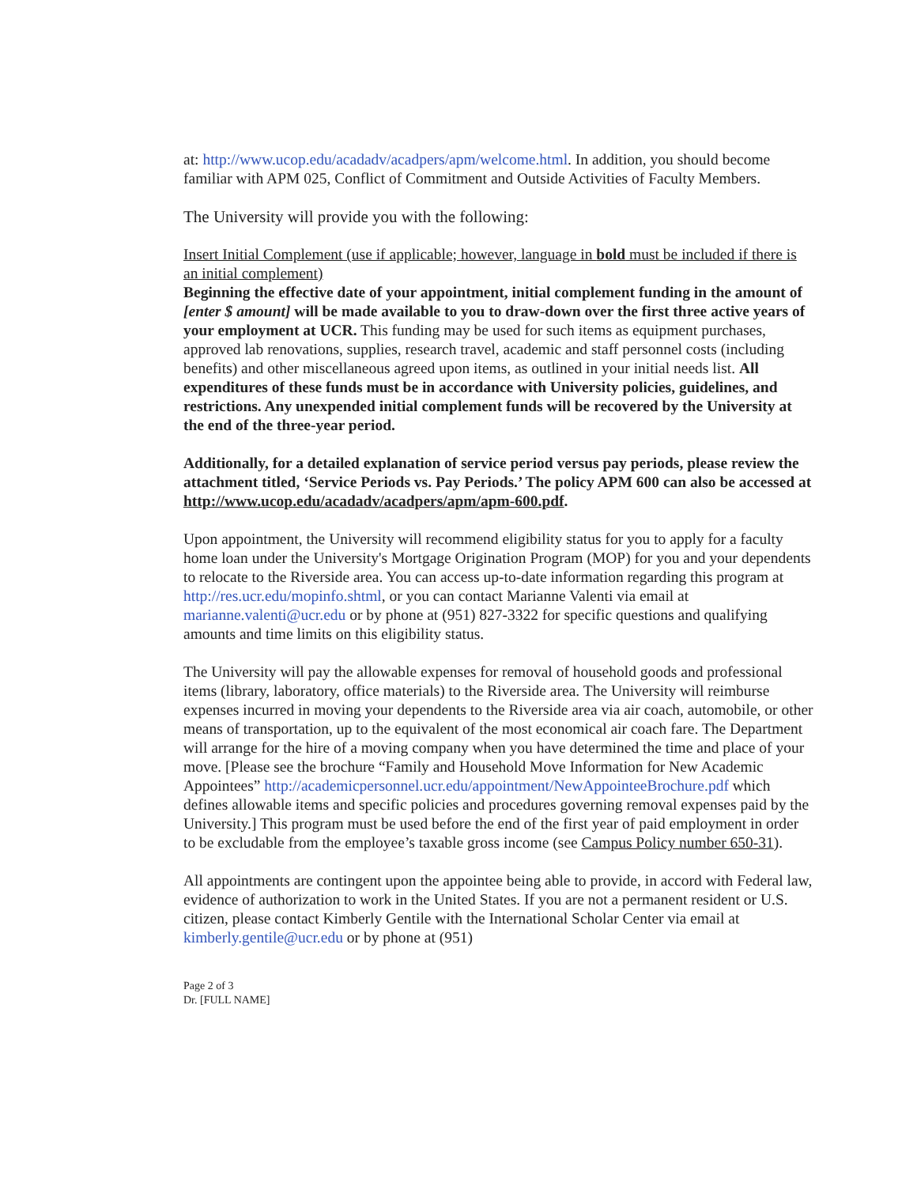at: http://www.ucop.edu/acadadv/acadpers/apm/welcome.html. In addition, you should become familiar with APM 025, Conflict of Commitment and Outside Activities of Faculty Members.
The University will provide you with the following:
Insert Initial Complement (use if applicable; however, language in bold must be included if there is an initial complement)
Beginning the effective date of your appointment, initial complement funding in the amount of [enter $ amount] will be made available to you to draw-down over the first three active years of your employment at UCR. This funding may be used for such items as equipment purchases, approved lab renovations, supplies, research travel, academic and staff personnel costs (including benefits) and other miscellaneous agreed upon items, as outlined in your initial needs list. All expenditures of these funds must be in accordance with University policies, guidelines, and restrictions. Any unexpended initial complement funds will be recovered by the University at the end of the three-year period.
Additionally, for a detailed explanation of service period versus pay periods, please review the attachment titled, ‘Service Periods vs. Pay Periods.’ The policy APM 600 can also be accessed at http://www.ucop.edu/acadadv/acadpers/apm/apm-600.pdf.
Upon appointment, the University will recommend eligibility status for you to apply for a faculty home loan under the University's Mortgage Origination Program (MOP) for you and your dependents to relocate to the Riverside area. You can access up-to-date information regarding this program at http://res.ucr.edu/mopinfo.shtml, or you can contact Marianne Valenti via email at marianne.valenti@ucr.edu or by phone at (951) 827-3322 for specific questions and qualifying amounts and time limits on this eligibility status.
The University will pay the allowable expenses for removal of household goods and professional items (library, laboratory, office materials) to the Riverside area. The University will reimburse expenses incurred in moving your dependents to the Riverside area via air coach, automobile, or other means of transportation, up to the equivalent of the most economical air coach fare. The Department will arrange for the hire of a moving company when you have determined the time and place of your move. [Please see the brochure “Family and Household Move Information for New Academic Appointees” http://academicpersonnel.ucr.edu/appointment/NewAppointeeBrochure.pdf which defines allowable items and specific policies and procedures governing removal expenses paid by the University.] This program must be used before the end of the first year of paid employment in order to be excludable from the employee’s taxable gross income (see Campus Policy number 650-31).
All appointments are contingent upon the appointee being able to provide, in accord with Federal law, evidence of authorization to work in the United States. If you are not a permanent resident or U.S. citizen, please contact Kimberly Gentile with the International Scholar Center via email at kimberly.gentile@ucr.edu or by phone at (951)
Page 2 of 3
Dr. [FULL NAME]